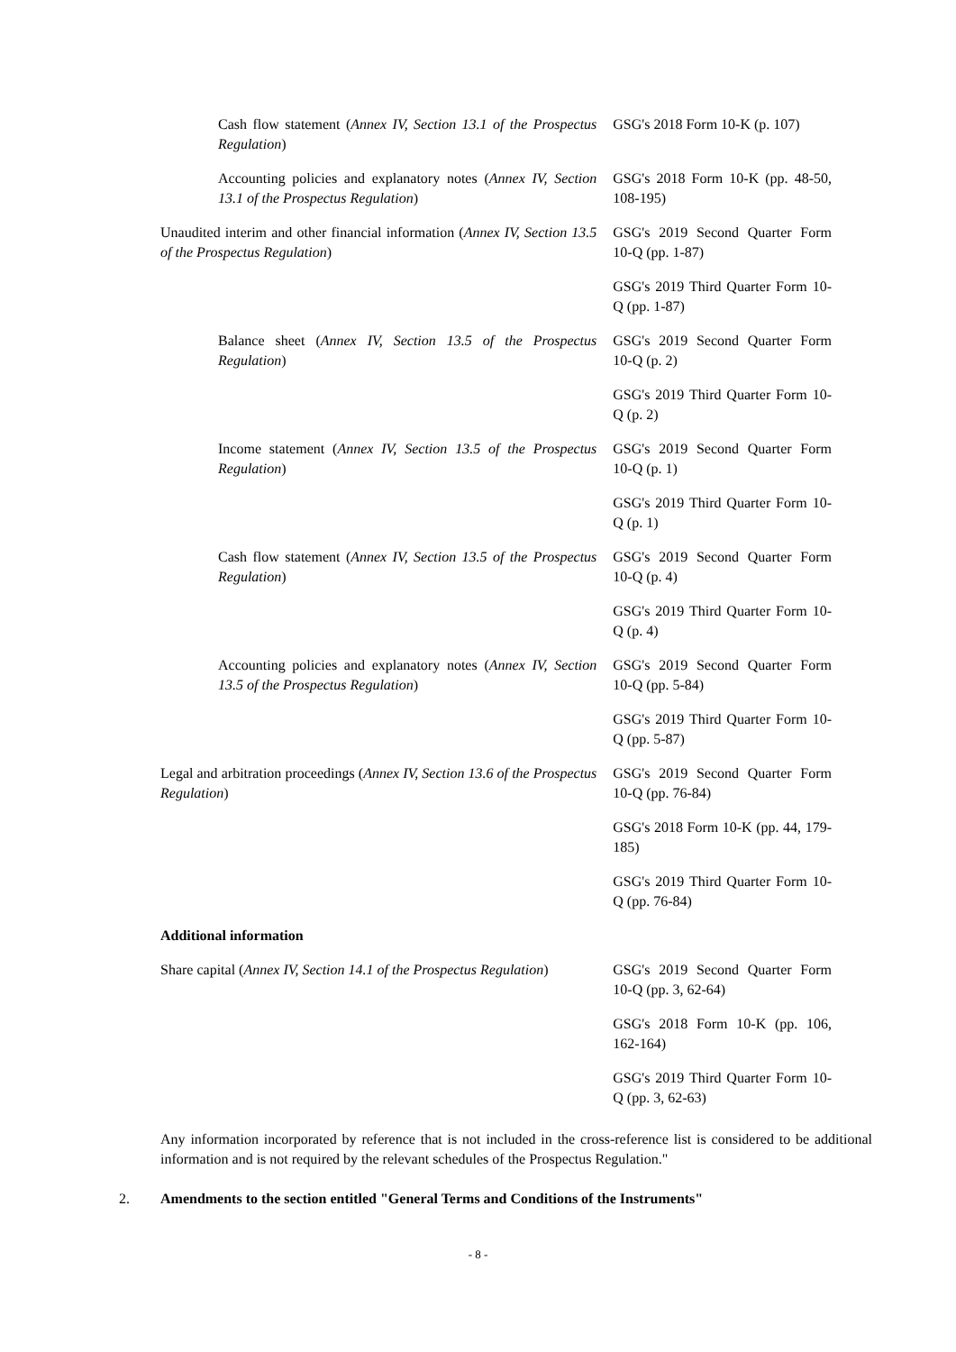| Cash flow statement ( Annex IV, Section 13.1 of the Prospectus Regulation ) | GSG's 2018 Form 10-K (p. 107) |
| Accounting policies and explanatory notes ( Annex IV, Section 13.1 of the Prospectus Regulation ) | GSG's 2018 Form 10-K (pp. 48-50, 108-195) |
| Unaudited interim and other financial information ( Annex IV, Section 13.5 of the Prospectus Regulation ) | GSG's 2019 Second Quarter Form 10-Q (pp. 1-87) |
| | GSG's 2019 Third Quarter Form 10-Q (pp. 1-87) |
| Balance sheet ( Annex IV, Section 13.5 of the Prospectus Regulation ) | GSG's 2019 Second Quarter Form 10-Q (p. 2) |
| | GSG's 2019 Third Quarter Form 10-Q (p. 2) |
| Income statement ( Annex IV, Section 13.5 of the Prospectus Regulation ) | GSG's 2019 Second Quarter Form 10-Q (p. 1) |
| | GSG's 2019 Third Quarter Form 10-Q (p. 1) |
| Cash flow statement ( Annex IV, Section 13.5 of the Prospectus Regulation ) | GSG's 2019 Second Quarter Form 10-Q (p. 4) |
| | GSG's 2019 Third Quarter Form 10-Q (p. 4) |
| Accounting policies and explanatory notes ( Annex IV, Section 13.5 of the Prospectus Regulation ) | GSG's 2019 Second Quarter Form 10-Q (pp. 5-84) |
| | GSG's 2019 Third Quarter Form 10-Q (pp. 5-87) |
| Legal and arbitration proceedings ( Annex IV, Section 13.6 of the Prospectus Regulation ) | GSG's 2019 Second Quarter Form 10-Q (pp. 76-84) |
| | GSG's 2018 Form 10-K (pp. 44, 179-185) |
| | GSG's 2019 Third Quarter Form 10-Q (pp. 76-84) |
| Additional information | |
| Share capital ( Annex IV, Section 14.1 of the Prospectus Regulation ) | GSG's 2019 Second Quarter Form 10-Q (pp. 3, 62-64) |
| | GSG's 2018 Form 10-K (pp. 106, 162-164) |
| | GSG's 2019 Third Quarter Form 10-Q (pp. 3, 62-63) |
Any information incorporated by reference that is not included in the cross-reference list is considered to be additional information and is not required by the relevant schedules of the Prospectus Regulation."
2. Amendments to the section entitled "General Terms and Conditions of the Instruments"
- 8 -